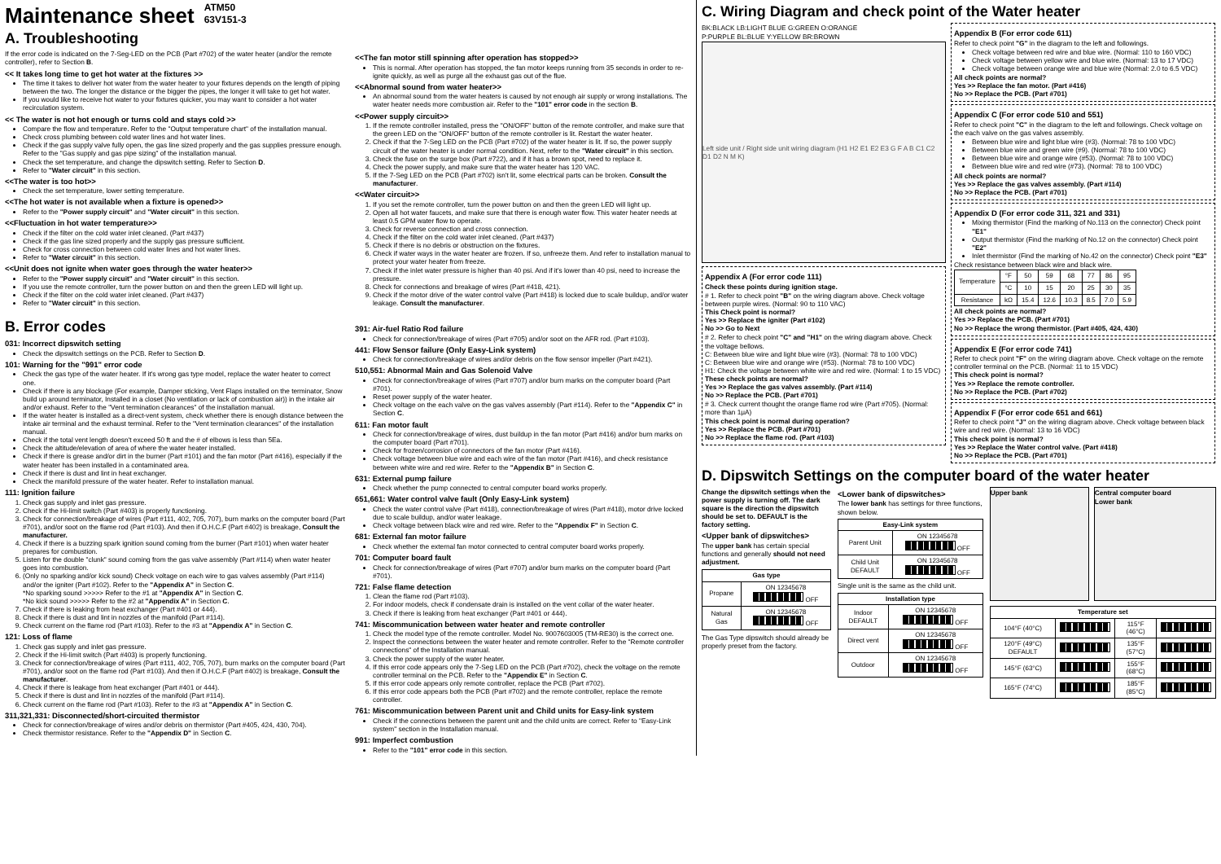Maintenance sheet
ATM50
63V151-3
A. Troubleshooting
If the error code is indicated on the 7-Seg-LED on the PCB (Part #702) of the water heater (and/or the remote controller), refer to Section B.
<< It takes long time to get hot water at the fixtures >>
The time it takes to deliver hot water from the water heater to your fixtures depends on the length of piping between the two. The longer the distance or the bigger the pipes, the longer it will take to get hot water.
If you would like to receive hot water to your fixtures quicker, you may want to consider a hot water recirculation system.
<< The water is not hot enough or turns cold and stays cold >>
Compare the flow and temperature. Refer to the "Output temperature chart" of the installation manual.
Check cross plumbing between cold water lines and hot water lines.
Check if the gas supply valve fully open, the gas line sized properly and the gas supplies pressure enough. Refer to the "Gas supply and gas pipe sizing" of the installation manual.
Check the set temperature, and change the dipswitch setting. Refer to Section D.
Refer to "Water circuit" in this section.
<<The water is too hot>>
Check the set temperature, lower setting temperature.
<<The hot water is not available when a fixture is opened>>
Refer to the "Power supply circuit" and "Water circuit" in this section.
<<Fluctuation in hot water temperature>>
Check if the filter on the cold water inlet cleaned. (Part #437)
Check if the gas line sized properly and the supply gas pressure sufficient.
Check for cross connection between cold water lines and hot water lines.
Refer to "Water circuit" in this section.
<<Unit does not ignite when water goes through the water heater>>
Refer to the "Power supply circuit" and "Water circuit" in this section.
If you use the remote controller, turn the power button on and then the green LED will light up.
Check if the filter on the cold water inlet cleaned. (Part #437)
Refer to "Water circuit" in this section.
B. Error codes
031: Incorrect dipswitch setting
Check the dipswitch settings on the PCB. Refer to Section D.
101: Warning for the "991" error code
Check the gas type of the water heater. If it's wrong gas type model, replace the water heater to correct one.
Check if there is any blockage (For example, Damper sticking, Vent Flaps installed on the terminator, Snow build up around terminator, Installed in a closet (No ventilation or lack of combustion air)) in the intake air and/or exhaust. Refer to the "Vent termination clearances" of the installation manual.
If the water heater is installed as a direct-vent system, check whether there is enough distance between the intake air terminal and the exhaust terminal. Refer to the "Vent termination clearances" of the installation manual.
Check if the total vent length doesn't exceed 50 ft and the # of elbows is less than 5Ea.
Check the altitude/elevation of area of where the water heater installed.
Check if there is grease and/or dirt in the burner (Part #101) and the fan motor (Part #416), especially if the water heater has been installed in a contaminated area.
Check if there is dust and lint in heat exchanger.
Check the manifold pressure of the water heater. Refer to installation manual.
111: Ignition failure
1. Check gas supply and inlet gas pressure.
2. Check if the Hi-limit switch (Part #403) is properly functioning.
3. Check for connection/breakage of wires (Part #111, 402, 705, 707), burn marks on the computer board (Part #701), and/or soot on the flame rod (Part #103). And then if O.H.C.F (Part #402) is breakage, Consult the manufacturer.
4. Check if there is a buzzing spark ignition sound coming from the burner (Part #101) when water heater prepares for combustion.
5. Listen for the double "clunk" sound coming from the gas valve assembly (Part #114) when water heater goes into combustion.
6. (Only no sparking and/or kick sound) Check voltage on each wire to gas valves assembly (Part #114) and/or the igniter (Part #102). Refer to the "Appendix A" in Section C.
*No sparking sound >>>>> Refer to the #1 at "Appendix A" in Section C.
*No kick sound >>>>> Refer to the #2 at "Appendix A" in Section C.
7. Check if there is leaking from heat exchanger (Part #401 or 444).
8. Check if there is dust and lint in nozzles of the manifold (Part #114).
9. Check current on the flame rod (Part #103). Refer to the #3 at "Appendix A" in Section C.
121: Loss of flame
1. Check gas supply and inlet gas pressure.
2. Check if the Hi-limit switch (Part #403) is properly functioning.
3. Check for connection/breakage of wires (Part #111, 402, 705, 707), burn marks on the computer board (Part #701), and/or soot on the flame rod (Part #103). And then if O.H.C.F (Part #402) is breakage, Consult the manufacturer.
4. Check if there is leakage from heat exchanger (Part #401 or 444).
5. Check if there is dust and lint in nozzles of the manifold (Part #114).
6. Check current on the flame rod (Part #103). Refer to the #3 at "Appendix A" in Section C.
311,321,331: Disconnected/short-circuited thermistor
Check for connection/breakage of wires and/or debris on thermistor (Part #405, 424, 430, 704).
Check thermistor resistance. Refer to the "Appendix D" in Section C.
<<The fan motor still spinning after operation has stopped>>
This is normal. After operation has stopped, the fan motor keeps running from 35 seconds in order to re-ignite quickly, as well as purge all the exhaust gas out of the flue.
<<Abnormal sound from water heater>>
An abnormal sound from the water heaters is caused by not enough air supply or wrong installations. The water heater needs more combustion air. Refer to the "101" error code in the section B.
<<Power supply circuit>>
1. If the remote controller installed, press the "ON/OFF" button of the remote controller, and make sure that the green LED on the "ON/OFF" button of the remote controller is lit. Restart the water heater.
2. Check if that the 7-Seg LED on the PCB (Part #702) of the water heater is lit. If so, the power supply circuit of the water heater is under normal condition. Next, refer to the "Water circuit" in this section.
3. Check the fuse on the surge box (Part #722), and if it has a brown spot, need to replace it.
4. Check the power supply, and make sure that the water heater has 120 VAC.
5. If the 7-Seg LED on the PCB (Part #702) isn't lit, some electrical parts can be broken. Consult the manufacturer.
<<Water circuit>>
1. If you set the remote controller, turn the power button on and then the green LED will light up.
2. Open all hot water faucets, and make sure that there is enough water flow. This water heater needs at least 0.5 GPM water flow to operate.
3. Check for reverse connection and cross connection.
4. Check if the filter on the cold water inlet cleaned. (Part #437)
5. Check if there is no debris or obstruction on the fixtures.
6. Check if water ways in the water heater are frozen. If so, unfreeze them. And refer to installation manual to protect your water heater from freeze.
7. Check if the inlet water pressure is higher than 40 psi. And if it's lower than 40 psi, need to increase the pressure.
8. Check for connections and breakage of wires (Part #418, 421).
9. Check if the motor drive of the water control valve (Part #418) is locked due to scale buildup, and/or water leakage. Consult the manufacturer.
391: Air-fuel Ratio Rod failure
Check for connection/breakage of wires (Part #705) and/or soot on the AFR rod. (Part #103).
441: Flow Sensor failure (Only Easy-Link system)
Check for connection/breakage of wires and/or debris on the flow sensor impeller (Part #421).
510,551: Abnormal Main and Gas Solenoid Valve
Check for connection/breakage of wires (Part #707) and/or burn marks on the computer board (Part #701).
Reset power supply of the water heater.
Check voltage on the each valve on the gas valves assembly (Part #114). Refer to the "Appendix C" in Section C.
611: Fan motor fault
Check for connection/breakage of wires, dust buildup in the fan motor (Part #416) and/or burn marks on the computer board (Part #701).
Check for frozen/corrosion of connectors of the fan motor (Part #416).
Check voltage between blue wire and each wire of the fan motor (Part #416), and check resistance between white wire and red wire. Refer to the "Appendix B" in Section C.
631: External pump failure
Check whether the pump connected to central computer board works properly.
651,661: Water control valve fault (Only Easy-Link system)
Check the water control valve (Part #418), connection/breakage of wires (Part #418), motor drive locked due to scale buildup, and/or water leakage.
Check voltage between black wire and red wire. Refer to the "Appendix F" in Section C.
681: External fan motor failure
Check whether the external fan motor connected to central computer board works properly.
701: Computer board fault
Check for connection/breakage of wires (Part #707) and/or burn marks on the computer board (Part #701).
721: False flame detection
1. Clean the flame rod (Part #103).
2. For indoor models, check if condensate drain is installed on the vent collar of the water heater.
3. Check if there is leaking from heat exchanger (Part #401 or 444).
741: Miscommunication between water heater and remote controller
1. Check the model type of the remote controller. Model No. 9007603005 (TM-RE30) is the correct one.
2. Inspect the connections between the water heater and remote controller. Refer to the "Remote controller connections" of the Installation manual.
3. Check the power supply of the water heater.
4. If this error code appears only the 7-Seg LED on the PCB (Part #702), check the voltage on the remote controller terminal on the PCB. Refer to the "Appendix E" in Section C.
5. If this error code appears only remote controller, replace the PCB (Part #702).
6. If this error code appears both the PCB (Part #702) and the remote controller, replace the remote controller.
761: Miscommunication between Parent unit and Child units for Easy-link system
Check if the connections between the parent unit and the child units are correct. Refer to "Easy-Link system" section in the Installation manual.
991: Imperfect combustion
Refer to the "101" error code in this section.
C. Wiring Diagram and check point of the Water heater
BK:BLACK LB:LIGHT BLUE G:GREEN O:ORANGE
P:PURPLE BL:BLUE Y:YELLOW BR:BROWN
Left side unit / Right side unit wiring diagram (H1 H2 E1 E2 E3 G F A B C1 C2 D1 D2 N M K)
Appendix A (For error code 111)
Check these points during ignition stage.
# 1. Refer to check point "B" on the wiring diagram above. Check voltage between purple wires. (Normal: 90 to 110 VAC)
This Check point is normal?
Yes >> Replace the igniter (Part #102)
No >> Go to Next
# 2. Refer to check point "C" and "H1" on the wiring diagram above. Check the voltage bellows.
C: Between blue wire and light blue wire (#3). (Normal: 78 to 100 VDC)
C: Between blue wire and orange wire (#53). (Normal: 78 to 100 VDC)
H1: Check the voltage between white wire and red wire. (Normal: 1 to 15 VDC)
These check points are normal?
Yes >> Replace the gas valves assembly. (Part #114)
No >> Replace the PCB. (Part #701)
# 3. Check current thought the orange flame rod wire (Part #705). (Normal: more than 1μA)
This check point is normal during operation?
Yes >> Replace the PCB. (Part #701)
No >> Replace the flame rod. (Part #103)
Appendix B (For error code 611)
Refer to check point "G" in the diagram to the left and followings.
Check voltage between red wire and blue wire. (Normal: 110 to 160 VDC)
Check voltage between yellow wire and blue wire. (Normal: 13 to 17 VDC)
Check voltage between orange wire and blue wire (Normal: 2.0 to 6.5 VDC)
All check points are normal?
Yes >> Replace the fan motor. (Part #416)
No >> Replace the PCB. (Part #701)
Appendix C (For error code 510 and 551)
Refer to check point "C" in the diagram to the left and followings. Check voltage on the each valve on the gas valves assembly.
Between blue wire and light blue wire (#3). (Normal: 78 to 100 VDC)
Between blue wire and green wire (#9). (Normal: 78 to 100 VDC)
Between blue wire and orange wire (#53). (Normal: 78 to 100 VDC)
Between blue wire and red wire (#73). (Normal: 78 to 100 VDC)
All check points are normal?
Yes >> Replace the gas valves assembly. (Part #114)
No >> Replace the PCB. (Part #701)
Appendix D (For error code 311, 321 and 331)
Mixing thermistor (Find the marking of No.113 on the connector) Check point "E1"
Output thermistor (Find the marking of No.12 on the connector) Check point "E2"
Inlet thermistor (Find the marking of No.42 on the connector) Check point "E3"
Check resistance between black wire and black wire.
| Temperature | °F | 50 | 59 | 68 | 77 | 86 | 95 |
| | °C | 10 | 15 | 20 | 25 | 30 | 35 |
| Resistance | kΩ | 15.4 | 12.6 | 10.3 | 8.5 | 7.0 | 5.9 |
All check points are normal?
Yes >> Replace the PCB. (Part #701)
No >> Replace the wrong thermistor. (Part #405, 424, 430)
Appendix E (For error code 741)
Refer to check point "F" on the wiring diagram above. Check voltage on the remote controller terminal on the PCB. (Normal: 11 to 15 VDC)
This check point is normal?
Yes >> Replace the remote controller.
No >> Replace the PCB. (Part #702)
Appendix F (For error code 651 and 661)
Refer to check point "J" on the wiring diagram above. Check voltage between black wire and red wire. (Normal: 13 to 16 VDC)
This check point is normal?
Yes >> Replace the Water control valve. (Part #418)
No >> Replace the PCB. (Part #701)
D. Dipswitch Settings on the computer board of the water heater
Change the dipswitch settings when the power supply is turning off. The dark square is the direction the dipswitch should be set to. DEFAULT is the factory setting.
<Upper bank of dipswitches>
The upper bank has certain special functions and generally should not need adjustment.
| Gas type | |
| --- | --- |
| Propane | ON 12345678 OFF |
| Natural Gas | ON 12345678 OFF |
The Gas Type dipswitch should already be properly preset from the factory.
<Lower bank of dipswitches>
The lower bank has settings for three functions, shown below.
| Easy-Link system | |
| --- | --- |
| Parent Unit | ON 12345678 OFF |
| Child Unit DEFAULT | ON 12345678 OFF |
Single unit is the same as the child unit.
| Installation type | |
| --- | --- |
| Indoor DEFAULT | ON 12345678 OFF |
| Direct vent | ON 12345678 OFF |
| Outdoor | ON 12345678 OFF |
Upper bank Central computer board
Lower bank
| Temperature set | | | |
| --- | --- | --- | --- |
| 104°F (40°C) | | 115°F (46°C) | |
| 120°F (49°C) DEFAULT | | 135°F (57°C) | |
| 145°F (63°C) | | 155°F (68°C) | |
| 165°F (74°C) | | 185°F (85°C) | |